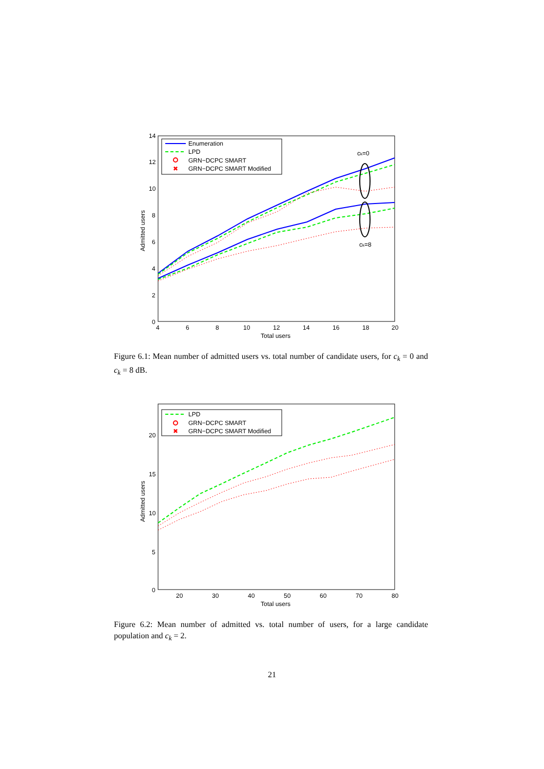14
12
10
8
6
4
2
0
4
6
8
10
12
14
16
18
20
Total users
Admitted users
ck=0
ck=8
Enumeration
LPD
GRN−DCPC SMART
✖
GRN−DCPC SMART Modified
Figure 6.1: Mean number of admitted users vs. total number of candidate users, for c<sub>k</sub> = 0 and c<sub>k</sub> = 8 dB.
20
15
10
5
0
20
30
40
50
60
70
80
Total users
Admitted users
LPD
GRN−DCPC SMART
✖
GRN−DCPC SMART Modified
Figure 6.2: Mean number of admitted vs. total number of users, for a large candidate population and c<sub>k</sub> = 2.
21